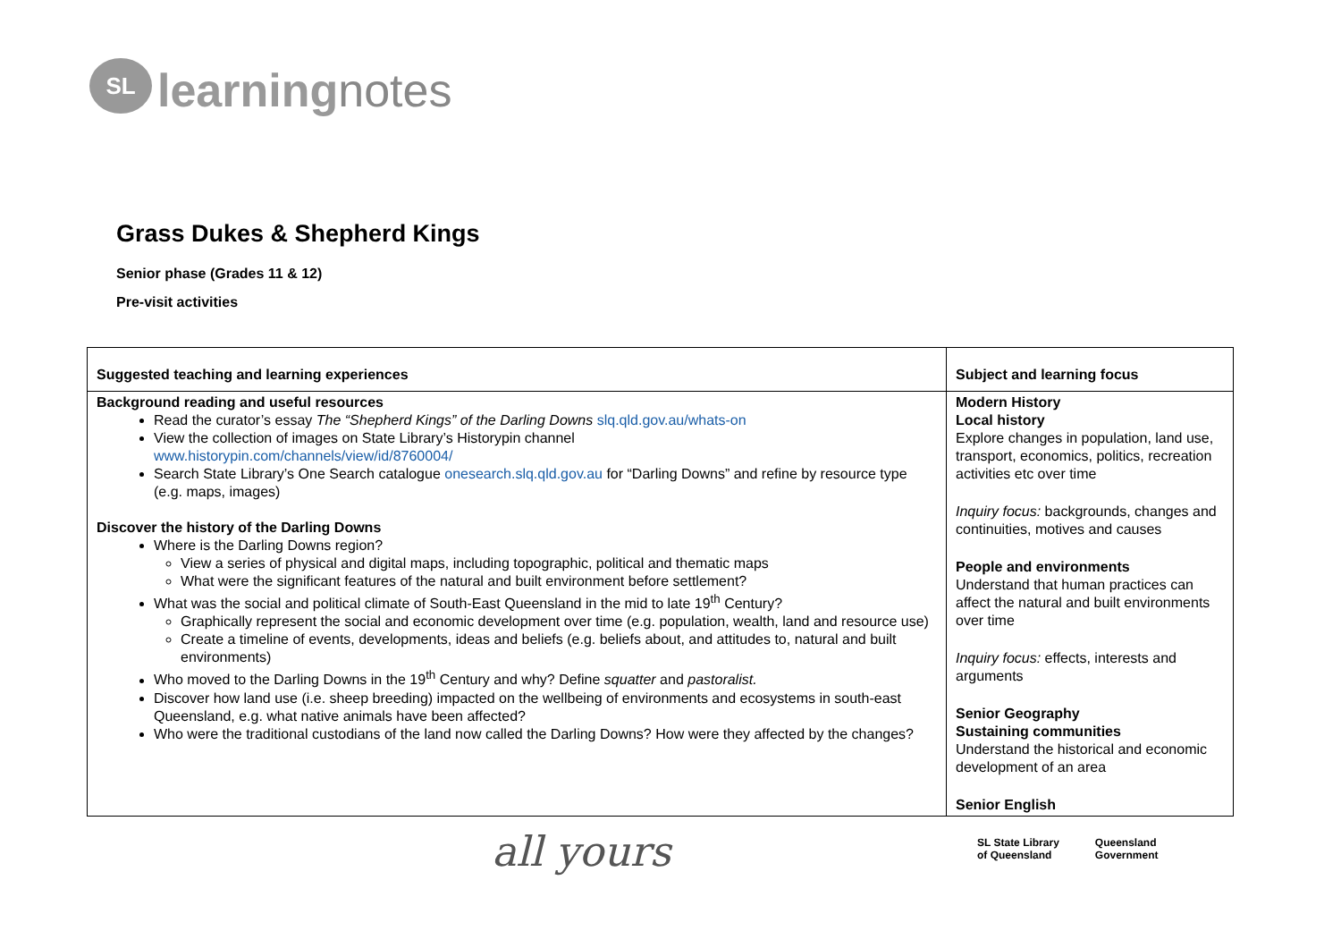SL
learningnotes
Grass Dukes & Shepherd Kings
Senior phase (Grades 11 & 12)
Pre-visit activities
| Suggested teaching and learning experiences | Subject and learning focus |
| --- | --- |
| Background reading and useful resources Read the curator’s essay The “Shepherd Kings” of the Darling Downs slq.qld.gov.au/whats-on View the collection of images on State Library’s Historypin channel www.historypin.com/channels/view/id/8760004/ Search State Library’s One Search catalogue onesearch.slq.qld.gov.au for “Darling Downs” and refine by resource type (e.g. maps, images) Discover the history of the Darling Downs Where is the Darling Downs region? View a series of physical and digital maps, including topographic, political and thematic maps What were the significant features of the natural and built environment before settlement? What was the social and political climate of South-East Queensland in the mid to late 19<sup>th</sup> Century? Graphically represent the social and economic development over time (e.g. population, wealth, land and resource use) Create a timeline of events, developments, ideas and beliefs (e.g. beliefs about, and attitudes to, natural and built environments) Who moved to the Darling Downs in the 19<sup>th</sup> Century and why? Define squatter and pastoralist. Discover how land use (i.e. sheep breeding) impacted on the wellbeing of environments and ecosystems in south-east Queensland, e.g. what native animals have been affected? Who were the traditional custodians of the land now called the Darling Downs? How were they affected by the changes? | Modern History Local history Explore changes in population, land use, transport, economics, politics, recreation activities etc over time Inquiry focus: backgrounds, changes and continuities, motives and causes People and environments Understand that human practices can affect the natural and built environments over time Inquiry focus: effects, interests and arguments Senior Geography Sustaining communities Understand the historical and economic development of an area Senior English |
all yours
SL State Library
of Queensland Queensland
Government